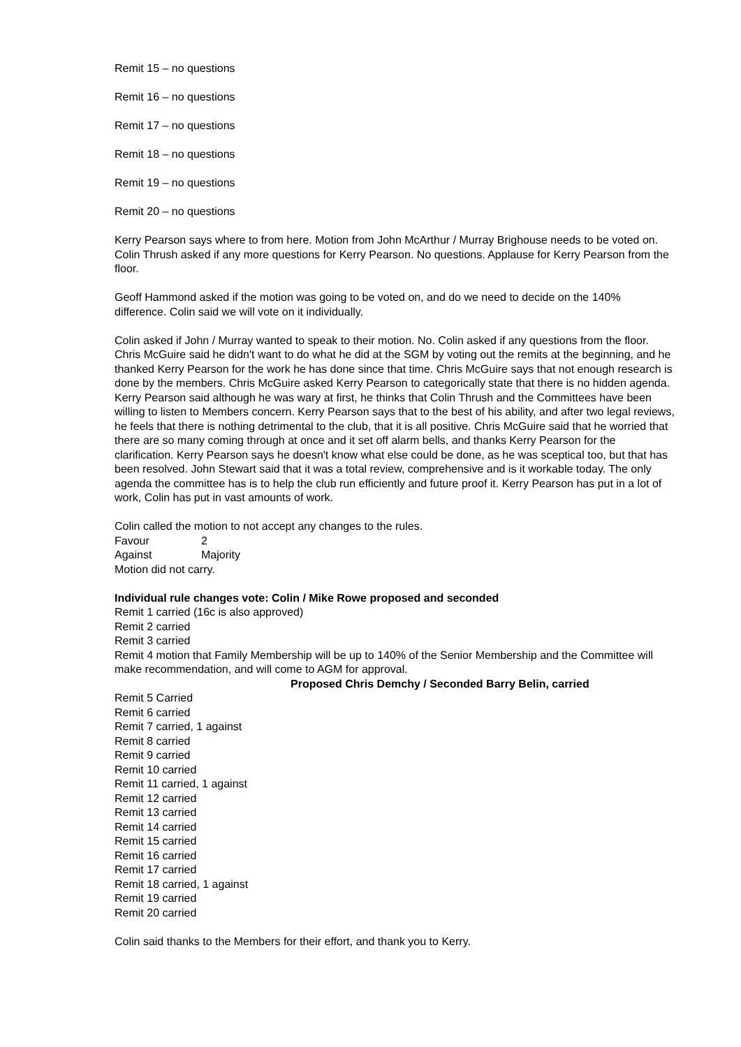Remit 15 – no questions
Remit 16 – no questions
Remit 17 – no questions
Remit 18 – no questions
Remit 19 – no questions
Remit 20 – no questions
Kerry Pearson says where to from here. Motion from John McArthur / Murray Brighouse needs to be voted on. Colin Thrush asked if any more questions for Kerry Pearson. No questions. Applause for Kerry Pearson from the floor.
Geoff Hammond asked if the motion was going to be voted on, and do we need to decide on the 140% difference. Colin said we will vote on it individually.
Colin asked if John / Murray wanted to speak to their motion. No. Colin asked if any questions from the floor. Chris McGuire said he didn't want to do what he did at the SGM by voting out the remits at the beginning, and he thanked Kerry Pearson for the work he has done since that time. Chris McGuire says that not enough research is done by the members. Chris McGuire asked Kerry Pearson to categorically state that there is no hidden agenda. Kerry Pearson said although he was wary at first, he thinks that Colin Thrush and the Committees have been willing to listen to Members concern. Kerry Pearson says that to the best of his ability, and after two legal reviews, he feels that there is nothing detrimental to the club, that it is all positive. Chris McGuire said that he worried that there are so many coming through at once and it set off alarm bells, and thanks Kerry Pearson for the clarification. Kerry Pearson says he doesn't know what else could be done, as he was sceptical too, but that has been resolved. John Stewart said that it was a total review, comprehensive and is it workable today. The only agenda the committee has is to help the club run efficiently and future proof it. Kerry Pearson has put in a lot of work, Colin has put in vast amounts of work.
Colin called the motion to not accept any changes to the rules.
Favour 2
Against Majority
Motion did not carry.
Individual rule changes vote: Colin / Mike Rowe proposed and seconded
Remit 1 carried (16c is also approved)
Remit 2 carried
Remit 3 carried
Remit 4 motion that Family Membership will be up to 140% of the Senior Membership and the Committee will make recommendation, and will come to AGM for approval.
Proposed Chris Demchy / Seconded Barry Belin, carried
Remit 5 Carried
Remit 6 carried
Remit 7 carried, 1 against
Remit 8 carried
Remit 9 carried
Remit 10 carried
Remit 11 carried, 1 against
Remit 12 carried
Remit 13 carried
Remit 14 carried
Remit 15 carried
Remit 16 carried
Remit 17 carried
Remit 18 carried, 1 against
Remit 19 carried
Remit 20 carried
Colin said thanks to the Members for their effort, and thank you to Kerry.